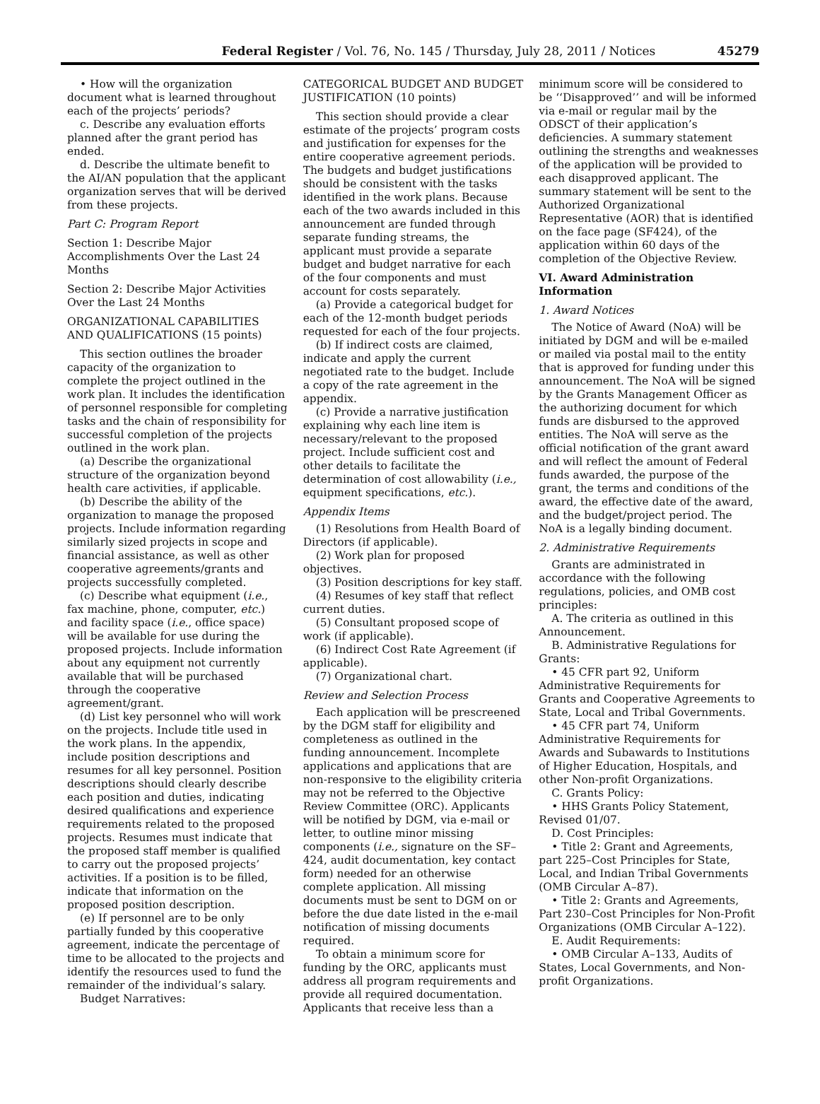Federal Register / Vol. 76, No. 145 / Thursday, July 28, 2011 / Notices 45279
• How will the organization document what is learned throughout each of the projects’ periods?
c. Describe any evaluation efforts planned after the grant period has ended.
d. Describe the ultimate benefit to the AI/AN population that the applicant organization serves that will be derived from these projects.
Part C: Program Report
Section 1: Describe Major Accomplishments Over the Last 24 Months
Section 2: Describe Major Activities Over the Last 24 Months
ORGANIZATIONAL CAPABILITIES AND QUALIFICATIONS (15 points)
This section outlines the broader capacity of the organization to complete the project outlined in the work plan. It includes the identification of personnel responsible for completing tasks and the chain of responsibility for successful completion of the projects outlined in the work plan.
(a) Describe the organizational structure of the organization beyond health care activities, if applicable.
(b) Describe the ability of the organization to manage the proposed projects. Include information regarding similarly sized projects in scope and financial assistance, as well as other cooperative agreements/grants and projects successfully completed.
(c) Describe what equipment (i.e., fax machine, phone, computer, etc.) and facility space (i.e., office space) will be available for use during the proposed projects. Include information about any equipment not currently available that will be purchased through the cooperative agreement/grant.
(d) List key personnel who will work on the projects. Include title used in the work plans. In the appendix, include position descriptions and resumes for all key personnel. Position descriptions should clearly describe each position and duties, indicating desired qualifications and experience requirements related to the proposed projects. Resumes must indicate that the proposed staff member is qualified to carry out the proposed projects’ activities. If a position is to be filled, indicate that information on the proposed position description.
(e) If personnel are to be only partially funded by this cooperative agreement, indicate the percentage of time to be allocated to the projects and identify the resources used to fund the remainder of the individual’s salary.
Budget Narratives:
CATEGORICAL BUDGET AND BUDGET JUSTIFICATION (10 points)
This section should provide a clear estimate of the projects’ program costs and justification for expenses for the entire cooperative agreement periods. The budgets and budget justifications should be consistent with the tasks identified in the work plans. Because each of the two awards included in this announcement are funded through separate funding streams, the applicant must provide a separate budget and budget narrative for each of the four components and must account for costs separately.
(a) Provide a categorical budget for each of the 12-month budget periods requested for each of the four projects.
(b) If indirect costs are claimed, indicate and apply the current negotiated rate to the budget. Include a copy of the rate agreement in the appendix.
(c) Provide a narrative justification explaining why each line item is necessary/relevant to the proposed project. Include sufficient cost and other details to facilitate the determination of cost allowability (i.e., equipment specifications, etc.).
Appendix Items
(1) Resolutions from Health Board of Directors (if applicable).
(2) Work plan for proposed objectives.
(3) Position descriptions for key staff.
(4) Resumes of key staff that reflect current duties.
(5) Consultant proposed scope of work (if applicable).
(6) Indirect Cost Rate Agreement (if applicable).
(7) Organizational chart.
Review and Selection Process
Each application will be prescreened by the DGM staff for eligibility and completeness as outlined in the funding announcement. Incomplete applications and applications that are non-responsive to the eligibility criteria may not be referred to the Objective Review Committee (ORC). Applicants will be notified by DGM, via e-mail or letter, to outline minor missing components (i.e., signature on the SF–424, audit documentation, key contact form) needed for an otherwise complete application. All missing documents must be sent to DGM on or before the due date listed in the e-mail notification of missing documents required.
To obtain a minimum score for funding by the ORC, applicants must address all program requirements and provide all required documentation. Applicants that receive less than a
minimum score will be considered to be ‘‘Disapproved’’ and will be informed via e-mail or regular mail by the ODSCT of their application’s deficiencies. A summary statement outlining the strengths and weaknesses of the application will be provided to each disapproved applicant. The summary statement will be sent to the Authorized Organizational Representative (AOR) that is identified on the face page (SF424), of the application within 60 days of the completion of the Objective Review.
VI. Award Administration Information
1. Award Notices
The Notice of Award (NoA) will be initiated by DGM and will be e-mailed or mailed via postal mail to the entity that is approved for funding under this announcement. The NoA will be signed by the Grants Management Officer as the authorizing document for which funds are disbursed to the approved entities. The NoA will serve as the official notification of the grant award and will reflect the amount of Federal funds awarded, the purpose of the grant, the terms and conditions of the award, the effective date of the award, and the budget/project period. The NoA is a legally binding document.
2. Administrative Requirements
Grants are administrated in accordance with the following regulations, policies, and OMB cost principles:
A. The criteria as outlined in this Announcement.
B. Administrative Regulations for Grants:
• 45 CFR part 92, Uniform Administrative Requirements for Grants and Cooperative Agreements to State, Local and Tribal Governments.
• 45 CFR part 74, Uniform Administrative Requirements for Awards and Subawards to Institutions of Higher Education, Hospitals, and other Non-profit Organizations.
C. Grants Policy:
• HHS Grants Policy Statement, Revised 01/07.
D. Cost Principles:
• Title 2: Grant and Agreements, part 225–Cost Principles for State, Local, and Indian Tribal Governments (OMB Circular A–87).
• Title 2: Grants and Agreements, Part 230–Cost Principles for Non-Profit Organizations (OMB Circular A–122).
E. Audit Requirements:
• OMB Circular A–133, Audits of States, Local Governments, and Non-profit Organizations.